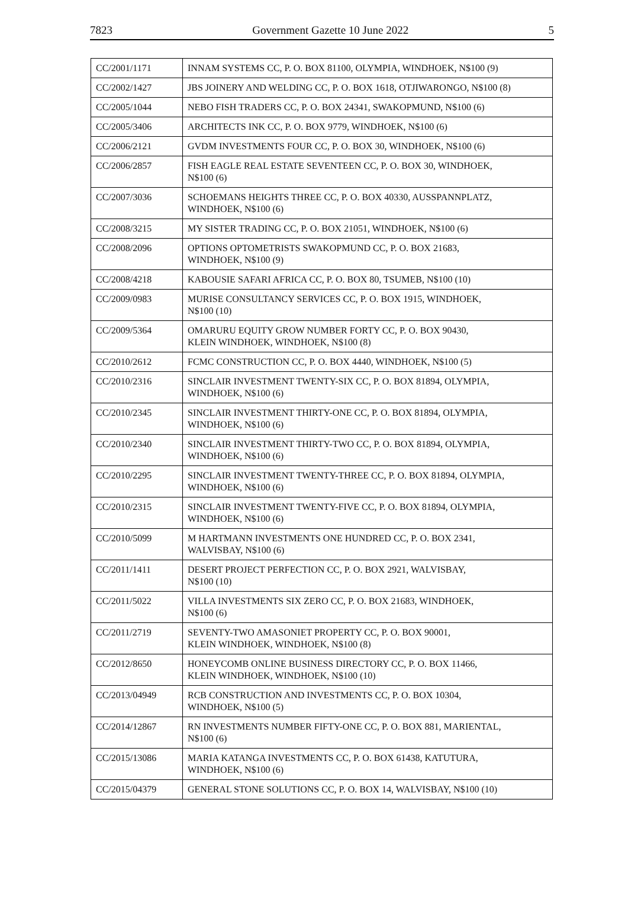7823 Government Gazette 10 June 2022 5
| CC/2001/1171 | INNAM SYSTEMS CC, P. O. BOX 81100, OLYMPIA, WINDHOEK, N$100 (9) |
| CC/2002/1427 | JBS JOINERY AND WELDING CC, P. O. BOX 1618, OTJIWARONGO, N$100 (8) |
| CC/2005/1044 | NEBO FISH TRADERS CC, P. O. BOX 24341, SWAKOPMUND, N$100 (6) |
| CC/2005/3406 | ARCHITECTS INK CC, P. O. BOX 9779, WINDHOEK, N$100 (6) |
| CC/2006/2121 | GVDM INVESTMENTS FOUR CC, P. O. BOX 30, WINDHOEK, N$100 (6) |
| CC/2006/2857 | FISH EAGLE REAL ESTATE SEVENTEEN CC, P. O. BOX 30, WINDHOEK, N$100 (6) |
| CC/2007/3036 | SCHOEMANS HEIGHTS THREE CC, P. O. BOX 40330, AUSSPANNPLATZ, WINDHOEK, N$100 (6) |
| CC/2008/3215 | MY SISTER TRADING CC, P. O. BOX 21051, WINDHOEK, N$100 (6) |
| CC/2008/2096 | OPTIONS OPTOMETRISTS SWAKOPMUND CC, P. O. BOX 21683, WINDHOEK, N$100 (9) |
| CC/2008/4218 | KABOUSIE SAFARI AFRICA CC, P. O. BOX 80, TSUMEB, N$100 (10) |
| CC/2009/0983 | MURISE CONSULTANCY SERVICES CC, P. O. BOX 1915, WINDHOEK, N$100 (10) |
| CC/2009/5364 | OMARURU EQUITY GROW NUMBER FORTY CC, P. O. BOX 90430, KLEIN WINDHOEK, WINDHOEK, N$100 (8) |
| CC/2010/2612 | FCMC CONSTRUCTION CC, P. O. BOX 4440, WINDHOEK, N$100 (5) |
| CC/2010/2316 | SINCLAIR INVESTMENT TWENTY-SIX CC, P. O. BOX 81894, OLYMPIA, WINDHOEK, N$100 (6) |
| CC/2010/2345 | SINCLAIR INVESTMENT THIRTY-ONE CC, P. O. BOX 81894, OLYMPIA, WINDHOEK, N$100 (6) |
| CC/2010/2340 | SINCLAIR INVESTMENT THIRTY-TWO CC, P. O. BOX 81894, OLYMPIA, WINDHOEK, N$100 (6) |
| CC/2010/2295 | SINCLAIR INVESTMENT TWENTY-THREE CC, P. O. BOX 81894, OLYMPIA, WINDHOEK, N$100 (6) |
| CC/2010/2315 | SINCLAIR INVESTMENT TWENTY-FIVE CC, P. O. BOX 81894, OLYMPIA, WINDHOEK, N$100 (6) |
| CC/2010/5099 | M HARTMANN INVESTMENTS ONE HUNDRED CC, P. O. BOX 2341, WALVISBAY, N$100 (6) |
| CC/2011/1411 | DESERT PROJECT PERFECTION CC, P. O. BOX 2921, WALVISBAY, N$100 (10) |
| CC/2011/5022 | VILLA INVESTMENTS SIX ZERO CC, P. O. BOX 21683, WINDHOEK, N$100 (6) |
| CC/2011/2719 | SEVENTY-TWO AMASONIET PROPERTY CC, P. O. BOX 90001, KLEIN WINDHOEK, WINDHOEK, N$100 (8) |
| CC/2012/8650 | HONEYCOMB ONLINE BUSINESS DIRECTORY CC, P. O. BOX 11466, KLEIN WINDHOEK, WINDHOEK, N$100 (10) |
| CC/2013/04949 | RCB CONSTRUCTION AND INVESTMENTS CC, P. O. BOX 10304, WINDHOEK, N$100 (5) |
| CC/2014/12867 | RN INVESTMENTS NUMBER FIFTY-ONE CC, P. O. BOX 881, MARIENTAL, N$100 (6) |
| CC/2015/13086 | MARIA KATANGA INVESTMENTS CC, P. O. BOX 61438, KATUTURA, WINDHOEK, N$100 (6) |
| CC/2015/04379 | GENERAL STONE SOLUTIONS CC, P. O. BOX 14, WALVISBAY, N$100 (10) |